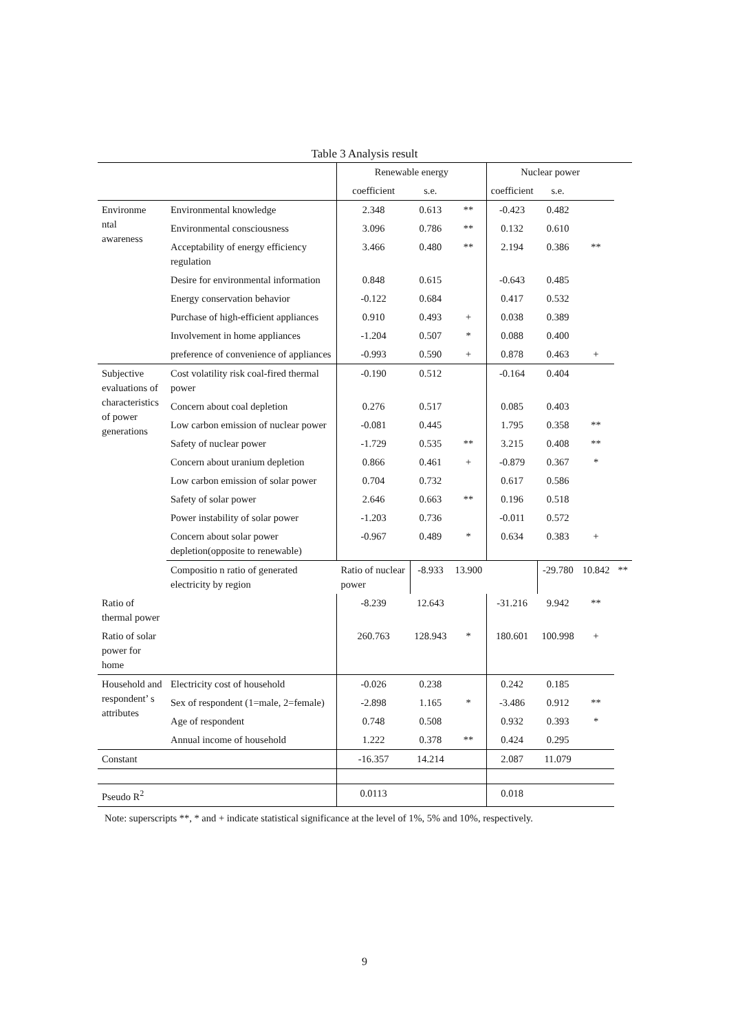Table 3 Analysis result
| | | Renewable energy | | | Nuclear power | | | |
| --- | --- | --- | --- | --- | --- | --- | --- | --- |
| | | coefficient | s.e. | | coefficient | s.e. | | |
| Environme ntal awareness | Environmental knowledge | 2.348 | 0.613 | ** | -0.423 | 0.482 | | |
| | Environmental consciousness | 3.096 | 0.786 | ** | 0.132 | 0.610 | | |
| | Acceptability of energy efficiency regulation | 3.466 | 0.480 | ** | 2.194 | 0.386 | ** | |
| | Desire for environmental information | 0.848 | 0.615 | | -0.643 | 0.485 | | |
| | Energy conservation behavior | -0.122 | 0.684 | | 0.417 | 0.532 | | |
| | Purchase of high-efficient appliances | 0.910 | 0.493 | + | 0.038 | 0.389 | | |
| | Involvement in home appliances | -1.204 | 0.507 | * | 0.088 | 0.400 | | |
| | preference of convenience of appliances | -0.993 | 0.590 | + | 0.878 | 0.463 | + | |
| Subjective evaluations of characteristics of power generations | Cost volatility risk coal-fired thermal power | -0.190 | 0.512 | | -0.164 | 0.404 | | |
| | Concern about coal depletion | 0.276 | 0.517 | | 0.085 | 0.403 | | |
| | Low carbon emission of nuclear power | -0.081 | 0.445 | | 1.795 | 0.358 | ** | |
| | Safety of nuclear power | -1.729 | 0.535 | ** | 3.215 | 0.408 | ** | |
| | Concern about uranium depletion | 0.866 | 0.461 | + | -0.879 | 0.367 | * | |
| | Low carbon emission of solar power | 0.704 | 0.732 | | 0.617 | 0.586 | | |
| | Safety of solar power | 2.646 | 0.663 | ** | 0.196 | 0.518 | | |
| | Power instability of solar power | -1.203 | 0.736 | | -0.011 | 0.572 | | |
| | Concern about solar power depletion(opposite to renewable) | -0.967 | 0.489 | * | 0.634 | 0.383 | + | |
| | Compositio n ratio of generated electricity by region | Ratio of nuclear power | -8.933 | 13.900 | | -29.780 | 10.842 | ** |
| Ratio of thermal power | | -8.239 | 12.643 | | -31.216 | 9.942 | ** | |
| Ratio of solar power for home | | 260.763 | 128.943 | * | 180.601 | 100.998 | + | |
| Household and respondent’ s attributes | Electricity cost of household | -0.026 | 0.238 | | 0.242 | 0.185 | | |
| | Sex of respondent (1=male, 2=female) | -2.898 | 1.165 | * | -3.486 | 0.912 | ** | |
| | Age of respondent | 0.748 | 0.508 | | 0.932 | 0.393 | * | |
| | Annual income of household | 1.222 | 0.378 | ** | 0.424 | 0.295 | | |
| Constant | | -16.357 | 14.214 | | 2.087 | 11.079 | | |
| Pseudo R<sup>2</sup> | | 0.0113 | | | 0.018 | | | |
Note: superscripts **, * and + indicate statistical significance at the level of 1%, 5% and 10%, respectively.
9